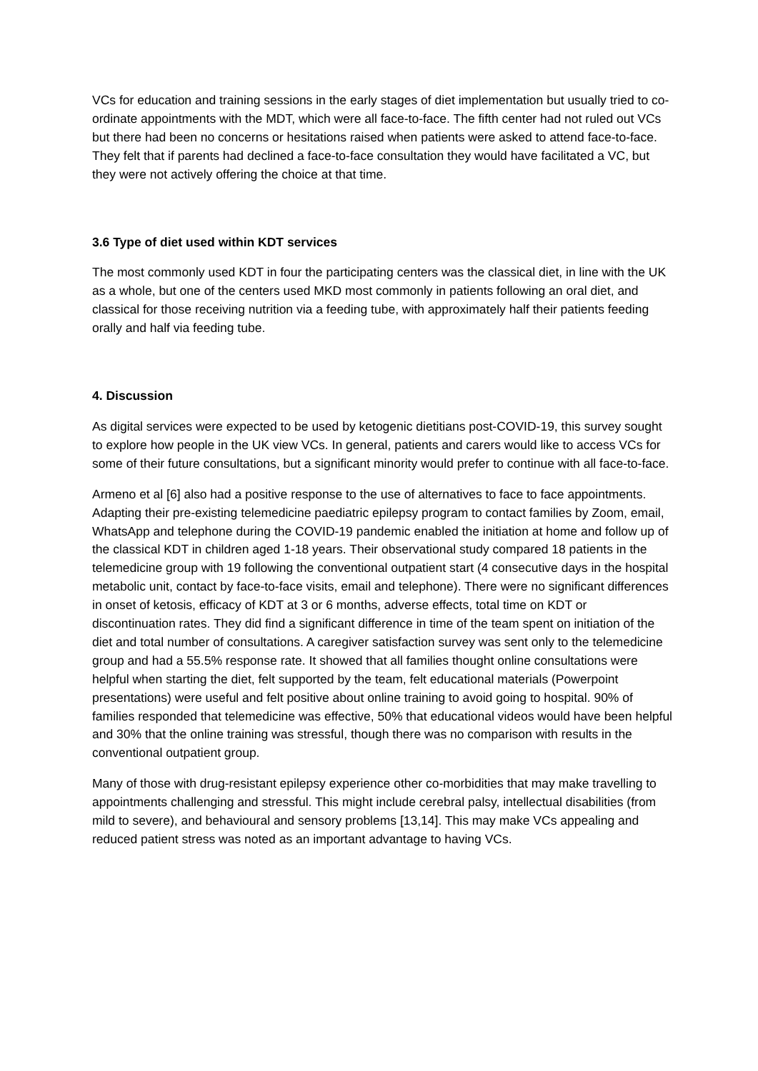VCs for education and training sessions in the early stages of diet implementation but usually tried to co-ordinate appointments with the MDT, which were all face-to-face. The fifth center had not ruled out VCs but there had been no concerns or hesitations raised when patients were asked to attend face-to-face. They felt that if parents had declined a face-to-face consultation they would have facilitated a VC, but they were not actively offering the choice at that time.
3.6 Type of diet used within KDT services
The most commonly used KDT in four the participating centers was the classical diet, in line with the UK as a whole, but one of the centers used MKD most commonly in patients following an oral diet, and classical for those receiving nutrition via a feeding tube, with approximately half their patients feeding orally and half via feeding tube.
4. Discussion
As digital services were expected to be used by ketogenic dietitians post-COVID-19, this survey sought to explore how people in the UK view VCs. In general, patients and carers would like to access VCs for some of their future consultations, but a significant minority would prefer to continue with all face-to-face.
Armeno et al [6] also had a positive response to the use of alternatives to face to face appointments. Adapting their pre-existing telemedicine paediatric epilepsy program to contact families by Zoom, email, WhatsApp and telephone during the COVID-19 pandemic enabled the initiation at home and follow up of the classical KDT in children aged 1-18 years. Their observational study compared 18 patients in the telemedicine group with 19 following the conventional outpatient start (4 consecutive days in the hospital metabolic unit, contact by face-to-face visits, email and telephone). There were no significant differences in onset of ketosis, efficacy of KDT at 3 or 6 months, adverse effects, total time on KDT or discontinuation rates. They did find a significant difference in time of the team spent on initiation of the diet and total number of consultations. A caregiver satisfaction survey was sent only to the telemedicine group and had a 55.5% response rate. It showed that all families thought online consultations were helpful when starting the diet, felt supported by the team, felt educational materials (Powerpoint presentations) were useful and felt positive about online training to avoid going to hospital. 90% of families responded that telemedicine was effective, 50% that educational videos would have been helpful and 30% that the online training was stressful, though there was no comparison with results in the conventional outpatient group.
Many of those with drug-resistant epilepsy experience other co-morbidities that may make travelling to appointments challenging and stressful. This might include cerebral palsy, intellectual disabilities (from mild to severe), and behavioural and sensory problems [13,14]. This may make VCs appealing and reduced patient stress was noted as an important advantage to having VCs.